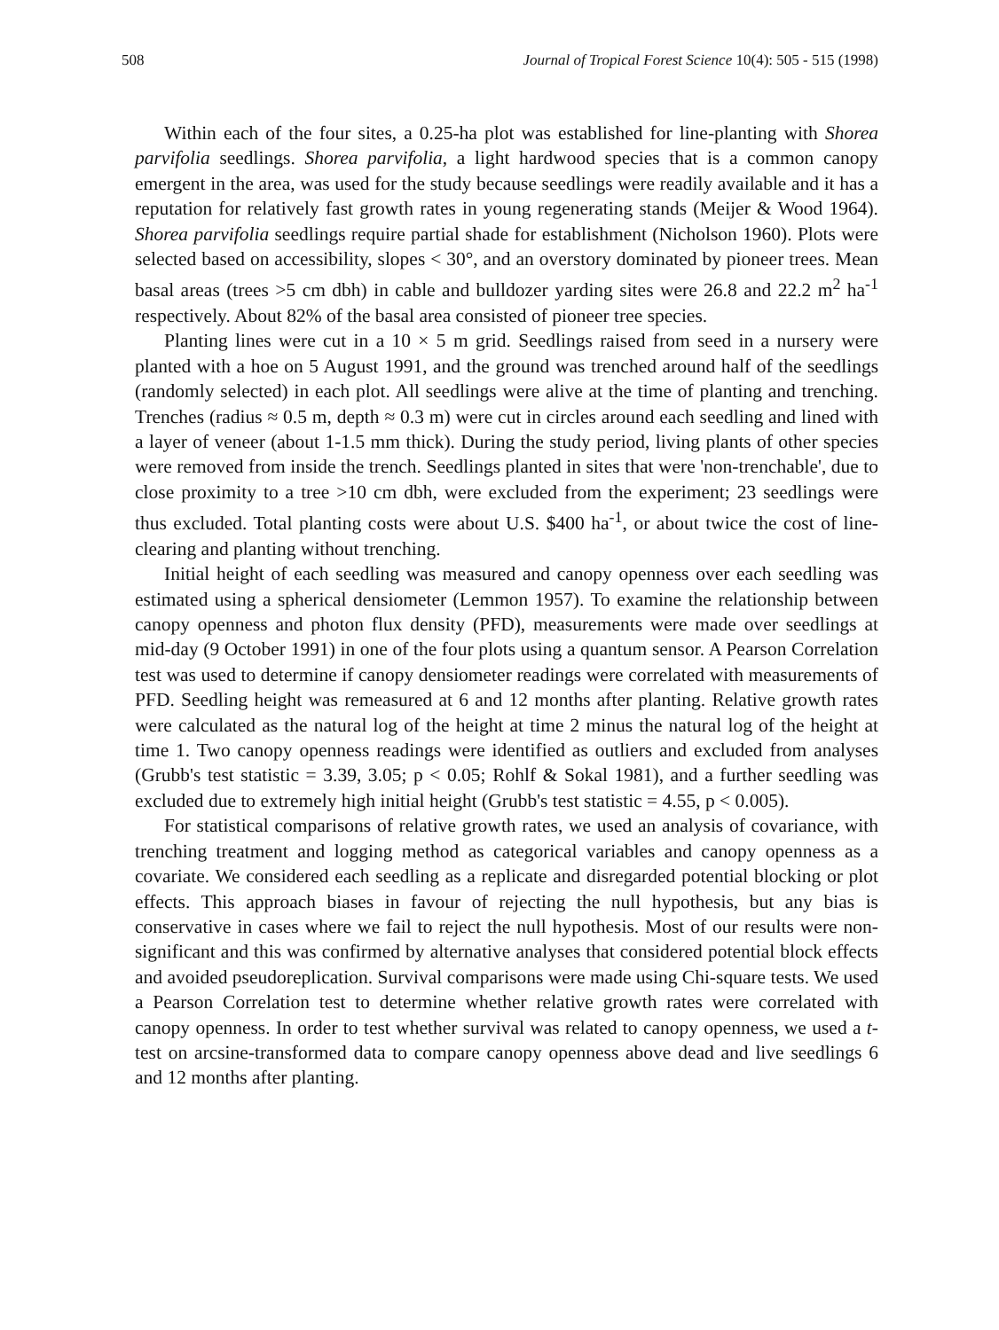508 Journal of Tropical Forest Science 10(4): 505 - 515 (1998)
Within each of the four sites, a 0.25-ha plot was established for line-planting with Shorea parvifolia seedlings. Shorea parvifolia, a light hardwood species that is a common canopy emergent in the area, was used for the study because seedlings were readily available and it has a reputation for relatively fast growth rates in young regenerating stands (Meijer & Wood 1964). Shorea parvifolia seedlings require partial shade for establishment (Nicholson 1960). Plots were selected based on accessibility, slopes < 30°, and an overstory dominated by pioneer trees. Mean basal areas (trees >5 cm dbh) in cable and bulldozer yarding sites were 26.8 and 22.2 m<sup>2</sup> ha<sup>-1</sup> respectively. About 82% of the basal area consisted of pioneer tree species.
Planting lines were cut in a 10 × 5 m grid. Seedlings raised from seed in a nursery were planted with a hoe on 5 August 1991, and the ground was trenched around half of the seedlings (randomly selected) in each plot. All seedlings were alive at the time of planting and trenching. Trenches (radius ≈ 0.5 m, depth ≈ 0.3 m) were cut in circles around each seedling and lined with a layer of veneer (about 1-1.5 mm thick). During the study period, living plants of other species were removed from inside the trench. Seedlings planted in sites that were 'non-trenchable', due to close proximity to a tree >10 cm dbh, were excluded from the experiment; 23 seedlings were thus excluded. Total planting costs were about U.S. $400 ha<sup>-1</sup>, or about twice the cost of line-clearing and planting without trenching.
Initial height of each seedling was measured and canopy openness over each seedling was estimated using a spherical densiometer (Lemmon 1957). To examine the relationship between canopy openness and photon flux density (PFD), measurements were made over seedlings at mid-day (9 October 1991) in one of the four plots using a quantum sensor. A Pearson Correlation test was used to determine if canopy densiometer readings were correlated with measurements of PFD. Seedling height was remeasured at 6 and 12 months after planting. Relative growth rates were calculated as the natural log of the height at time 2 minus the natural log of the height at time 1. Two canopy openness readings were identified as outliers and excluded from analyses (Grubb's test statistic = 3.39, 3.05; p < 0.05; Rohlf & Sokal 1981), and a further seedling was excluded due to extremely high initial height (Grubb's test statistic = 4.55, p < 0.005).
For statistical comparisons of relative growth rates, we used an analysis of covariance, with trenching treatment and logging method as categorical variables and canopy openness as a covariate. We considered each seedling as a replicate and disregarded potential blocking or plot effects. This approach biases in favour of rejecting the null hypothesis, but any bias is conservative in cases where we fail to reject the null hypothesis. Most of our results were non-significant and this was confirmed by alternative analyses that considered potential block effects and avoided pseudoreplication. Survival comparisons were made using Chi-square tests. We used a Pearson Correlation test to determine whether relative growth rates were correlated with canopy openness. In order to test whether survival was related to canopy openness, we used a t-test on arcsine-transformed data to compare canopy openness above dead and live seedlings 6 and 12 months after planting.